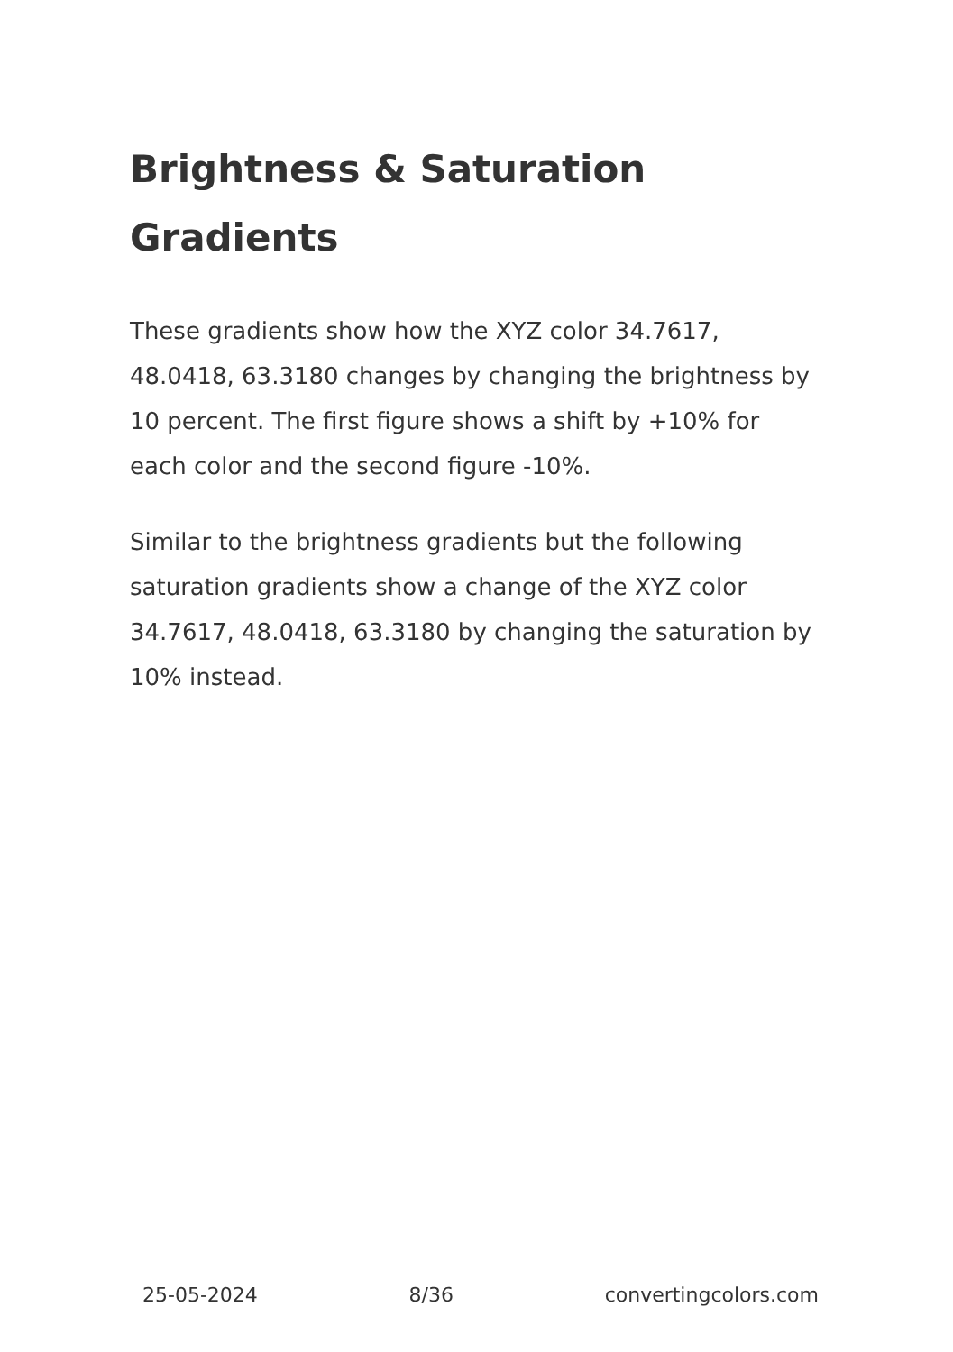Brightness & Saturation Gradients
These gradients show how the XYZ color 34.7617, 48.0418, 63.3180 changes by changing the brightness by 10 percent. The first figure shows a shift by +10% for each color and the second figure -10%.
Similar to the brightness gradients but the following saturation gradients show a change of the XYZ color 34.7617, 48.0418, 63.3180 by changing the saturation by 10% instead.
25-05-2024 8/36 convertingcolors.com